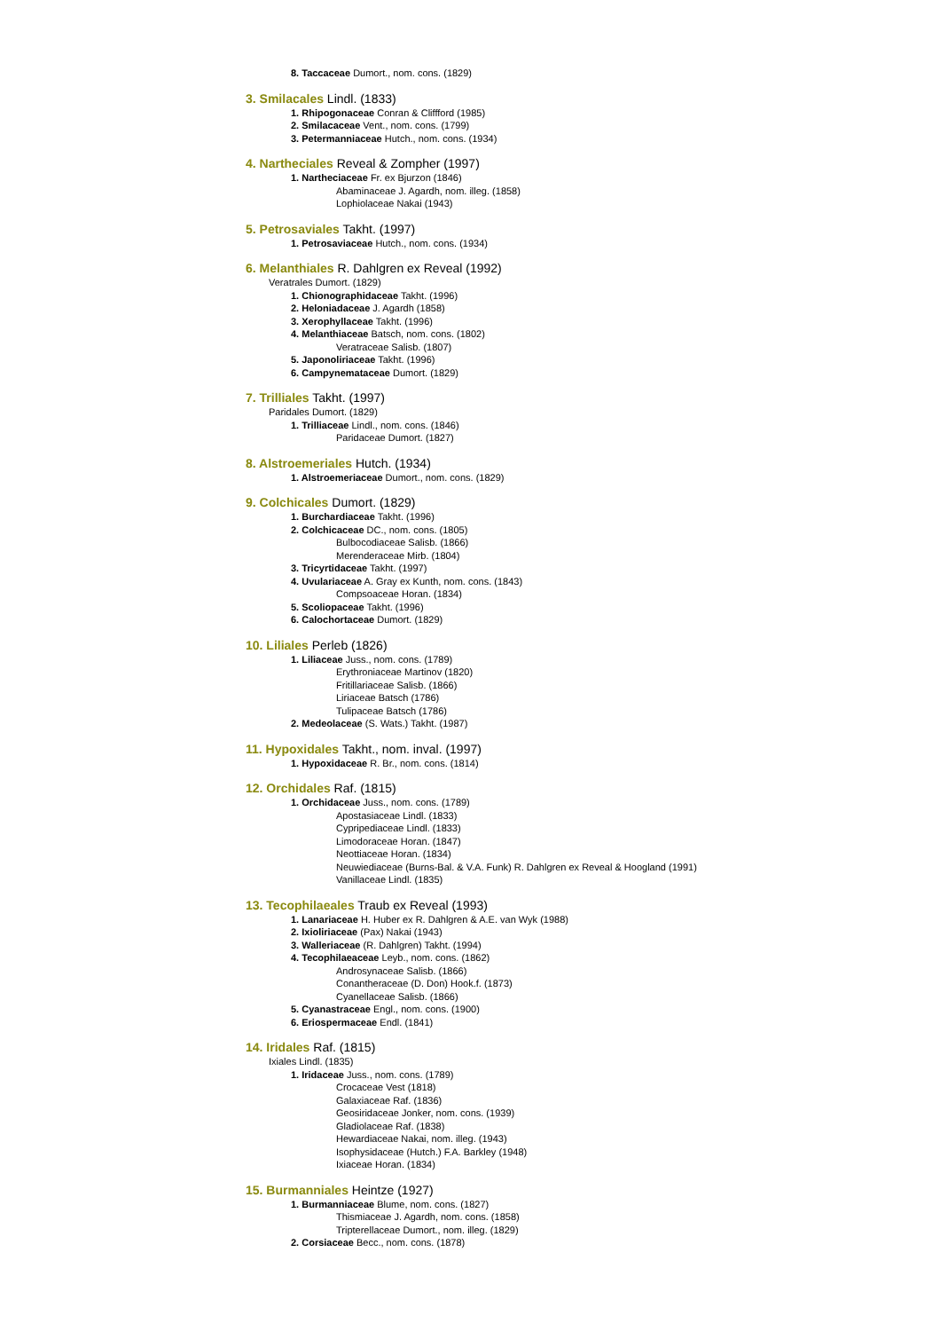8. Taccaceae Dumort., nom. cons. (1829)
3. Smilacales Lindl. (1833)
1. Rhipogonaceae Conran & Cliffford (1985)
2. Smilacaceae Vent., nom. cons. (1799)
3. Petermanniaceae Hutch., nom. cons. (1934)
4. Nartheciales Reveal & Zompher (1997)
1. Nartheciaceae Fr. ex Bjurzon (1846)
Abaminaceae J. Agardh, nom. illeg. (1858)
Lophiolaceae Nakai (1943)
5. Petrosaviales Takht. (1997)
1. Petrosaviaceae Hutch., nom. cons. (1934)
6. Melanthiales R. Dahlgren ex Reveal (1992)
Veratrales Dumort. (1829)
1. Chionographidaceae Takht. (1996)
2. Heloniadaceae J. Agardh (1858)
3. Xerophyllaceae Takht. (1996)
4. Melanthiaceae Batsch, nom. cons. (1802)
Veratraceae Salisb. (1807)
5. Japonoliriaceae Takht. (1996)
6. Campynemataceae Dumort. (1829)
7. Trilliales Takht. (1997)
Paridales Dumort. (1829)
1. Trilliaceae Lindl., nom. cons. (1846)
Paridaceae Dumort. (1827)
8. Alstroemeriales Hutch. (1934)
1. Alstroemeriaceae Dumort., nom. cons. (1829)
9. Colchicales Dumort. (1829)
1. Burchardiaceae Takht. (1996)
2. Colchicaceae DC., nom. cons. (1805)
Bulbocodiaceae Salisb. (1866)
Merenderaceae Mirb. (1804)
3. Tricyrtidaceae Takht. (1997)
4. Uvulariaceae A. Gray ex Kunth, nom. cons. (1843)
Compsoaceae Horan. (1834)
5. Scoliopaceae Takht. (1996)
6. Calochortaceae Dumort. (1829)
10. Liliales Perleb (1826)
1. Liliaceae Juss., nom. cons. (1789)
Erythroniaceae Martinov (1820)
Fritillariaceae Salisb. (1866)
Liriaceae Batsch (1786)
Tulipaceae Batsch (1786)
2. Medeolaceae (S. Wats.) Takht. (1987)
11. Hypoxidales Takht., nom. inval. (1997)
1. Hypoxidaceae R. Br., nom. cons. (1814)
12. Orchidales Raf. (1815)
1. Orchidaceae Juss., nom. cons. (1789)
Apostasiaceae Lindl. (1833)
Cypripediaceae Lindl. (1833)
Limodoraceae Horan. (1847)
Neottiaceae Horan. (1834)
Neuwiediaceae (Burns-Bal. & V.A. Funk) R. Dahlgren ex Reveal & Hoogland (1991)
Vanillaceae Lindl. (1835)
13. Tecophilaeales Traub ex Reveal (1993)
1. Lanariaceae H. Huber ex R. Dahlgren & A.E. van Wyk (1988)
2. Ixioliriaceae (Pax) Nakai (1943)
3. Walleriaceae (R. Dahlgren) Takht. (1994)
4. Tecophilaeaceae Leyb., nom. cons. (1862)
Androsynaceae Salisb. (1866)
Conantheraceae (D. Don) Hook.f. (1873)
Cyanellaceae Salisb. (1866)
5. Cyanastraceae Engl., nom. cons. (1900)
6. Eriospermaceae Endl. (1841)
14. Iridales Raf. (1815)
Ixiales Lindl. (1835)
1. Iridaceae Juss., nom. cons. (1789)
Crocaceae Vest (1818)
Galaxiaceae Raf. (1836)
Geosiridaceae Jonker, nom. cons. (1939)
Gladiolaceae Raf. (1838)
Hewardiaceae Nakai, nom. illeg. (1943)
Isophysidaceae (Hutch.) F.A. Barkley (1948)
Ixiaceae Horan. (1834)
15. Burmanniales Heintze (1927)
1. Burmanniaceae Blume, nom. cons. (1827)
Thismiaceae J. Agardh, nom. cons. (1858)
Tripterellaceae Dumort., nom. illeg. (1829)
2. Corsiaceae Becc., nom. cons. (1878)